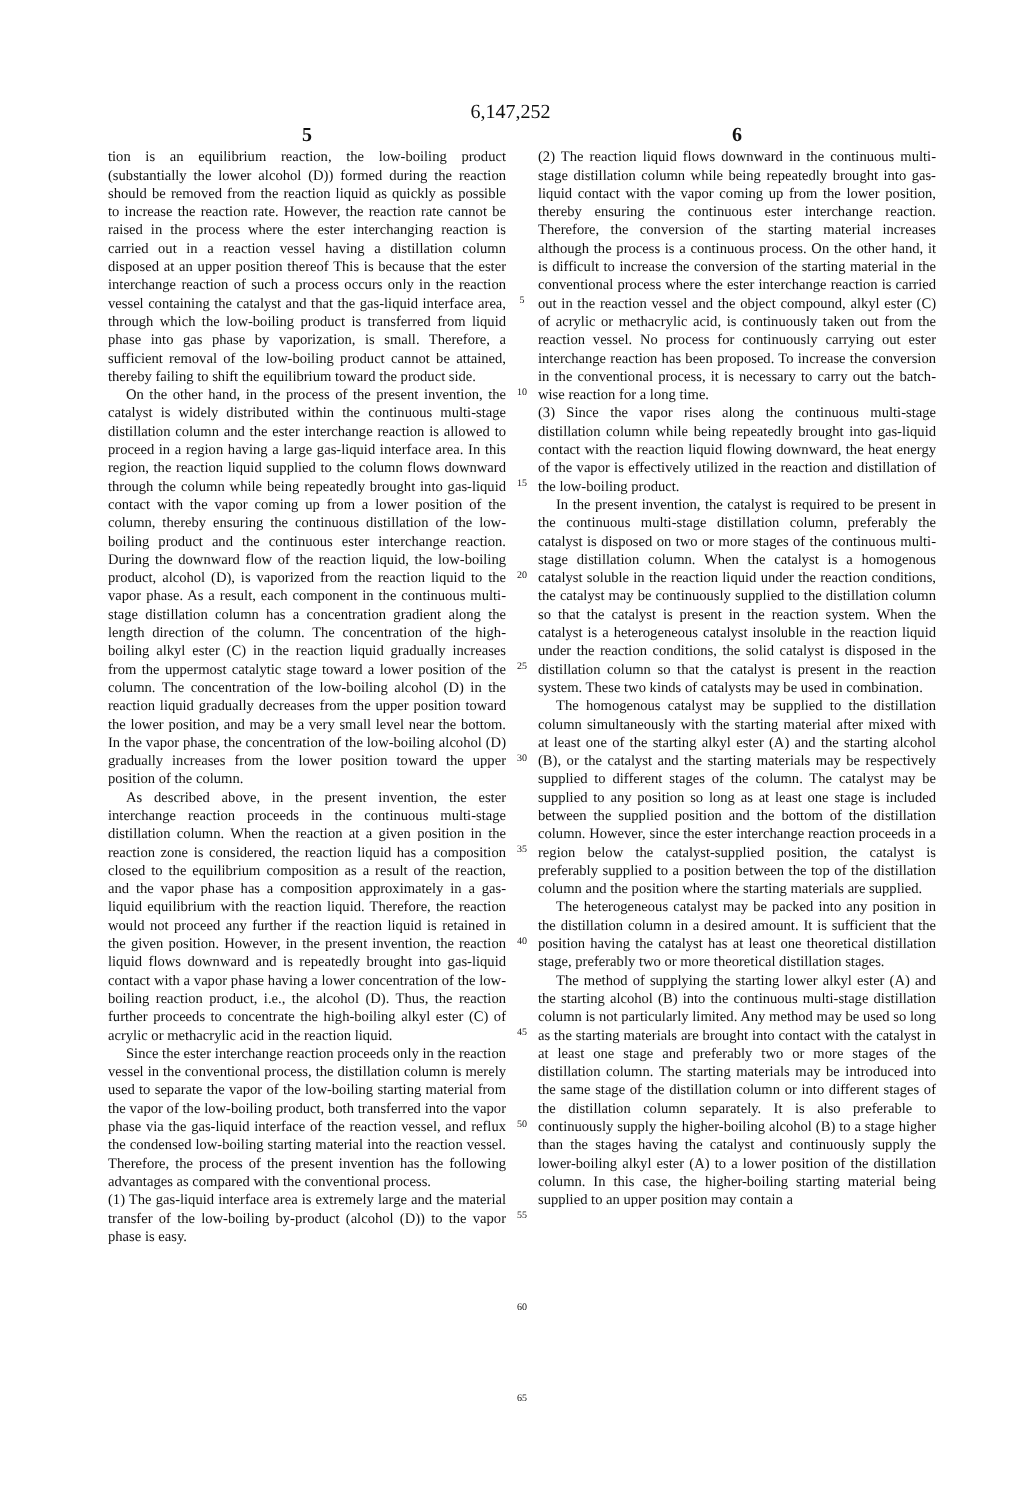6,147,252
5
tion is an equilibrium reaction, the low-boiling product (substantially the lower alcohol (D)) formed during the reaction should be removed from the reaction liquid as quickly as possible to increase the reaction rate. However, the reaction rate cannot be raised in the process where the ester interchanging reaction is carried out in a reaction vessel having a distillation column disposed at an upper position thereof This is because that the ester interchange reaction of such a process occurs only in the reaction vessel containing the catalyst and that the gas-liquid interface area, through which the low-boiling product is transferred from liquid phase into gas phase by vaporization, is small. Therefore, a sufficient removal of the low-boiling product cannot be attained, thereby failing to shift the equilibrium toward the product side.
On the other hand, in the process of the present invention, the catalyst is widely distributed within the continuous multi-stage distillation column and the ester interchange reaction is allowed to proceed in a region having a large gas-liquid interface area. In this region, the reaction liquid supplied to the column flows downward through the column while being repeatedly brought into gas-liquid contact with the vapor coming up from a lower position of the column, thereby ensuring the continuous distillation of the low-boiling product and the continuous ester interchange reaction. During the downward flow of the reaction liquid, the low-boiling product, alcohol (D), is vaporized from the reaction liquid to the vapor phase. As a result, each component in the continuous multi-stage distillation column has a concentration gradient along the length direction of the column. The concentration of the high-boiling alkyl ester (C) in the reaction liquid gradually increases from the uppermost catalytic stage toward a lower position of the column. The concentration of the low-boiling alcohol (D) in the reaction liquid gradually decreases from the upper position toward the lower position, and may be a very small level near the bottom. In the vapor phase, the concentration of the low-boiling alcohol (D) gradually increases from the lower position toward the upper position of the column.
As described above, in the present invention, the ester interchange reaction proceeds in the continuous multi-stage distillation column. When the reaction at a given position in the reaction zone is considered, the reaction liquid has a composition closed to the equilibrium composition as a result of the reaction, and the vapor phase has a composition approximately in a gas-liquid equilibrium with the reaction liquid. Therefore, the reaction would not proceed any further if the reaction liquid is retained in the given position. However, in the present invention, the reaction liquid flows downward and is repeatedly brought into gas-liquid contact with a vapor phase having a lower concentration of the low-boiling reaction product, i.e., the alcohol (D). Thus, the reaction further proceeds to concentrate the high-boiling alkyl ester (C) of acrylic or methacrylic acid in the reaction liquid.
Since the ester interchange reaction proceeds only in the reaction vessel in the conventional process, the distillation column is merely used to separate the vapor of the low-boiling starting material from the vapor of the low-boiling product, both transferred into the vapor phase via the gas-liquid interface of the reaction vessel, and reflux the condensed low-boiling starting material into the reaction vessel. Therefore, the process of the present invention has the following advantages as compared with the conventional process.
(1) The gas-liquid interface area is extremely large and the material transfer of the low-boiling by-product (alcohol (D)) to the vapor phase is easy.
5
10
15
20
25
30
35
40
45
50
55
60
65
6
(2) The reaction liquid flows downward in the continuous multi-stage distillation column while being repeatedly brought into gas-liquid contact with the vapor coming up from the lower position, thereby ensuring the continuous ester interchange reaction. Therefore, the conversion of the starting material increases although the process is a continuous process. On the other hand, it is difficult to increase the conversion of the starting material in the conventional process where the ester interchange reaction is carried out in the reaction vessel and the object compound, alkyl ester (C) of acrylic or methacrylic acid, is continuously taken out from the reaction vessel. No process for continuously carrying out ester interchange reaction has been proposed. To increase the conversion in the conventional process, it is necessary to carry out the batch-wise reaction for a long time.
(3) Since the vapor rises along the continuous multi-stage distillation column while being repeatedly brought into gas-liquid contact with the reaction liquid flowing downward, the heat energy of the vapor is effectively utilized in the reaction and distillation of the low-boiling product.
In the present invention, the catalyst is required to be present in the continuous multi-stage distillation column, preferably the catalyst is disposed on two or more stages of the continuous multi-stage distillation column. When the catalyst is a homogenous catalyst soluble in the reaction liquid under the reaction conditions, the catalyst may be continuously supplied to the distillation column so that the catalyst is present in the reaction system. When the catalyst is a heterogeneous catalyst insoluble in the reaction liquid under the reaction conditions, the solid catalyst is disposed in the distillation column so that the catalyst is present in the reaction system. These two kinds of catalysts may be used in combination.
The homogenous catalyst may be supplied to the distillation column simultaneously with the starting material after mixed with at least one of the starting alkyl ester (A) and the starting alcohol (B), or the catalyst and the starting materials may be respectively supplied to different stages of the column. The catalyst may be supplied to any position so long as at least one stage is included between the supplied position and the bottom of the distillation column. However, since the ester interchange reaction proceeds in a region below the catalyst-supplied position, the catalyst is preferably supplied to a position between the top of the distillation column and the position where the starting materials are supplied.
The heterogeneous catalyst may be packed into any position in the distillation column in a desired amount. It is sufficient that the position having the catalyst has at least one theoretical distillation stage, preferably two or more theoretical distillation stages.
The method of supplying the starting lower alkyl ester (A) and the starting alcohol (B) into the continuous multi-stage distillation column is not particularly limited. Any method may be used so long as the starting materials are brought into contact with the catalyst in at least one stage and preferably two or more stages of the distillation column. The starting materials may be introduced into the same stage of the distillation column or into different stages of the distillation column separately. It is also preferable to continuously supply the higher-boiling alcohol (B) to a stage higher than the stages having the catalyst and continuously supply the lower-boiling alkyl ester (A) to a lower position of the distillation column. In this case, the higher-boiling starting material being supplied to an upper position may contain a